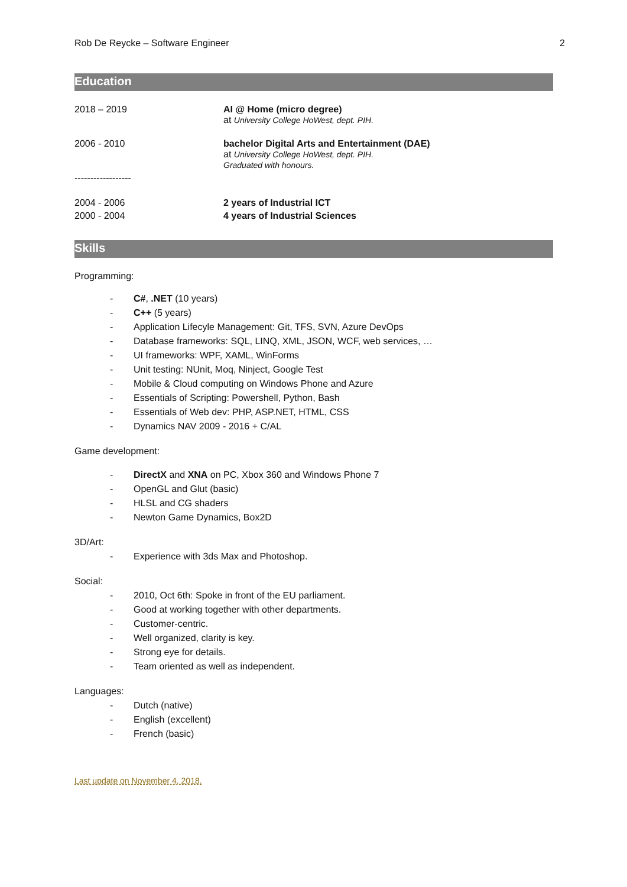Rob De Reycke – Software Engineer 2
Education
2018 – 2019 AI @ Home (micro degree)
at University College HoWest, dept. PIH.
2006 - 2010 bachelor Digital Arts and Entertainment (DAE)
at University College HoWest, dept. PIH.
Graduated with honours.
------------------
2004 - 2006 2 years of Industrial ICT
2000 - 2004 4 years of Industrial Sciences
Skills
Programming:
- C#, .NET (10 years)
- C++ (5 years)
- Application Lifecyle Management: Git, TFS, SVN, Azure DevOps
- Database frameworks: SQL, LINQ, XML, JSON, WCF, web services, …
- UI frameworks: WPF, XAML, WinForms
- Unit testing: NUnit, Moq, Ninject, Google Test
- Mobile & Cloud computing on Windows Phone and Azure
- Essentials of Scripting: Powershell, Python, Bash
- Essentials of Web dev: PHP, ASP.NET, HTML, CSS
- Dynamics NAV 2009 - 2016 + C/AL
Game development:
- DirectX and XNA on PC, Xbox 360 and Windows Phone 7
- OpenGL and Glut (basic)
- HLSL and CG shaders
- Newton Game Dynamics, Box2D
3D/Art:
- Experience with 3ds Max and Photoshop.
Social:
- 2010, Oct 6th: Spoke in front of the EU parliament.
- Good at working together with other departments.
- Customer-centric.
- Well organized, clarity is key.
- Strong eye for details.
- Team oriented as well as independent.
Languages:
- Dutch (native)
- English (excellent)
- French (basic)
Last update on November 4, 2018.